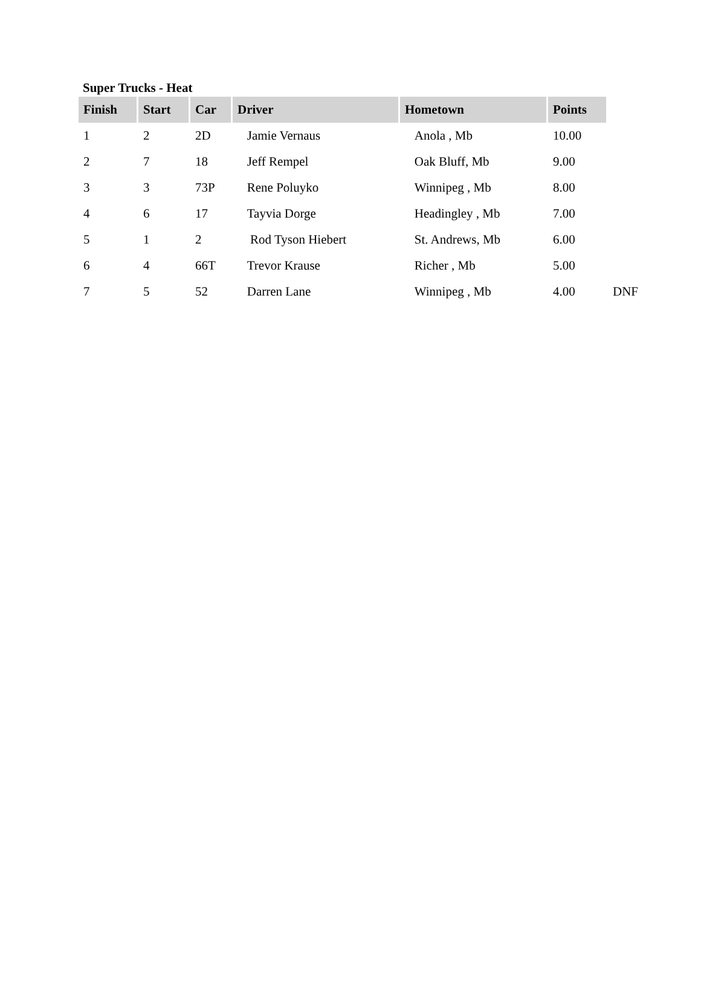Super Trucks - Heat
| Finish | Start | Car | Driver | Hometown | Points | |
| 1 | 2 | 2D | Jamie Vernaus | Anola , Mb | 10.00 | |
| 2 | 7 | 18 | Jeff Rempel | Oak Bluff, Mb | 9.00 | |
| 3 | 3 | 73P | Rene Poluyko | Winnipeg , Mb | 8.00 | |
| 4 | 6 | 17 | Tayvia Dorge | Headingley , Mb | 7.00 | |
| 5 | 1 | 2 | Rod Tyson Hiebert | St. Andrews, Mb | 6.00 | |
| 6 | 4 | 66T | Trevor Krause | Richer , Mb | 5.00 | |
| 7 | 5 | 52 | Darren Lane | Winnipeg , Mb | 4.00 | DNF |